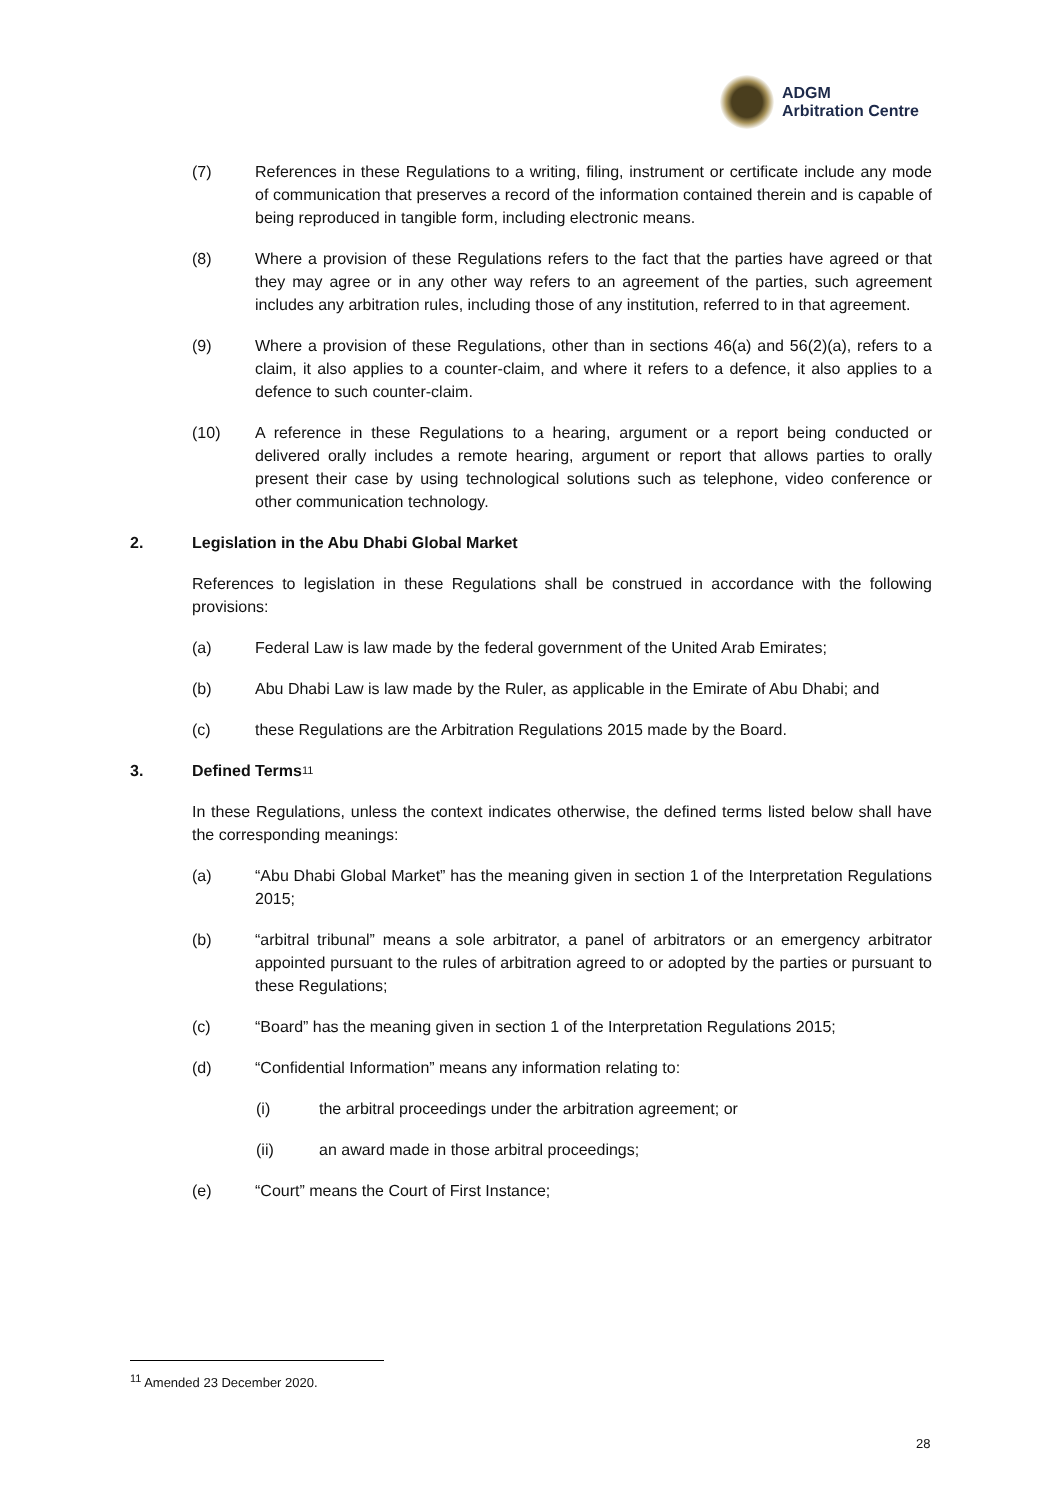ADGM
Arbitration Centre
(7) References in these Regulations to a writing, filing, instrument or certificate include any mode of communication that preserves a record of the information contained therein and is capable of being reproduced in tangible form, including electronic means.
(8) Where a provision of these Regulations refers to the fact that the parties have agreed or that they may agree or in any other way refers to an agreement of the parties, such agreement includes any arbitration rules, including those of any institution, referred to in that agreement.
(9) Where a provision of these Regulations, other than in sections 46(a) and 56(2)(a), refers to a claim, it also applies to a counter-claim, and where it refers to a defence, it also applies to a defence to such counter-claim.
(10) A reference in these Regulations to a hearing, argument or a report being conducted or delivered orally includes a remote hearing, argument or report that allows parties to orally present their case by using technological solutions such as telephone, video conference or other communication technology.
2. Legislation in the Abu Dhabi Global Market
References to legislation in these Regulations shall be construed in accordance with the following provisions:
(a) Federal Law is law made by the federal government of the United Arab Emirates;
(b) Abu Dhabi Law is law made by the Ruler, as applicable in the Emirate of Abu Dhabi; and
(c) these Regulations are the Arbitration Regulations 2015 made by the Board.
3. Defined Terms<sup>11</sup>
In these Regulations, unless the context indicates otherwise, the defined terms listed below shall have the corresponding meanings:
(a) “Abu Dhabi Global Market” has the meaning given in section 1 of the Interpretation Regulations 2015;
(b) “arbitral tribunal” means a sole arbitrator, a panel of arbitrators or an emergency arbitrator appointed pursuant to the rules of arbitration agreed to or adopted by the parties or pursuant to these Regulations;
(c) “Board” has the meaning given in section 1 of the Interpretation Regulations 2015;
(d) “Confidential Information” means any information relating to:
(i) the arbitral proceedings under the arbitration agreement; or
(ii) an award made in those arbitral proceedings;
(e) “Court” means the Court of First Instance;
<sup>11</sup> Amended 23 December 2020.
28